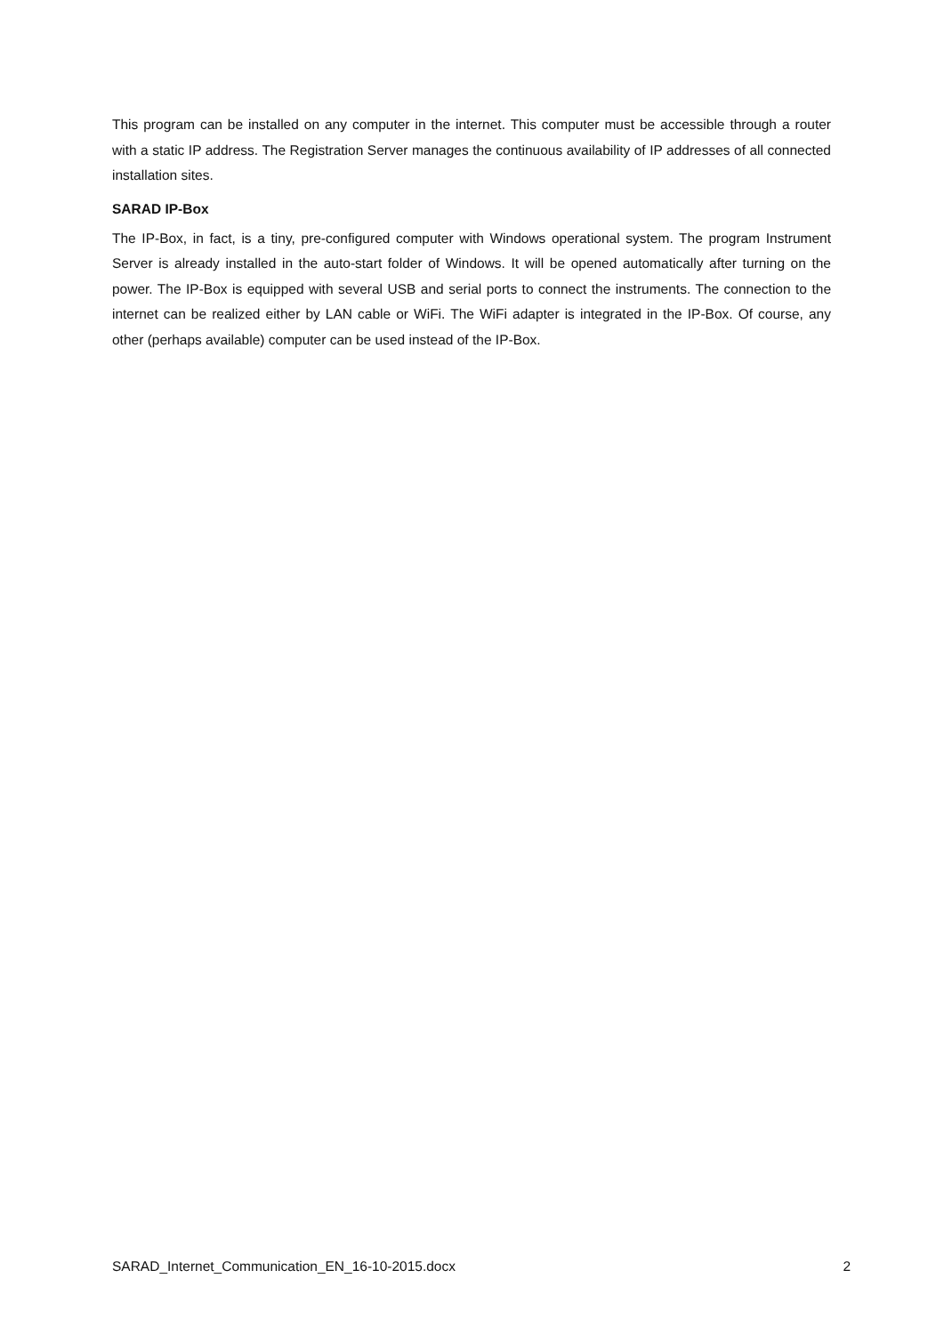This program can be installed on any computer in the internet. This computer must be accessible through a router with a static IP address. The Registration Server manages the continuous availability of IP addresses of all connected installation sites.
SARAD IP-Box
The IP-Box, in fact, is a tiny, pre-configured computer with Windows operational system. The program Instrument Server is already installed in the auto-start folder of Windows. It will be opened automatically after turning on the power. The IP-Box is equipped with several USB and serial ports to connect the instruments. The connection to the internet can be realized either by LAN cable or WiFi. The WiFi adapter is integrated in the IP-Box. Of course, any other (perhaps available) computer can be used instead of the IP-Box.
SARAD_Internet_Communication_EN_16-10-2015.docx 2